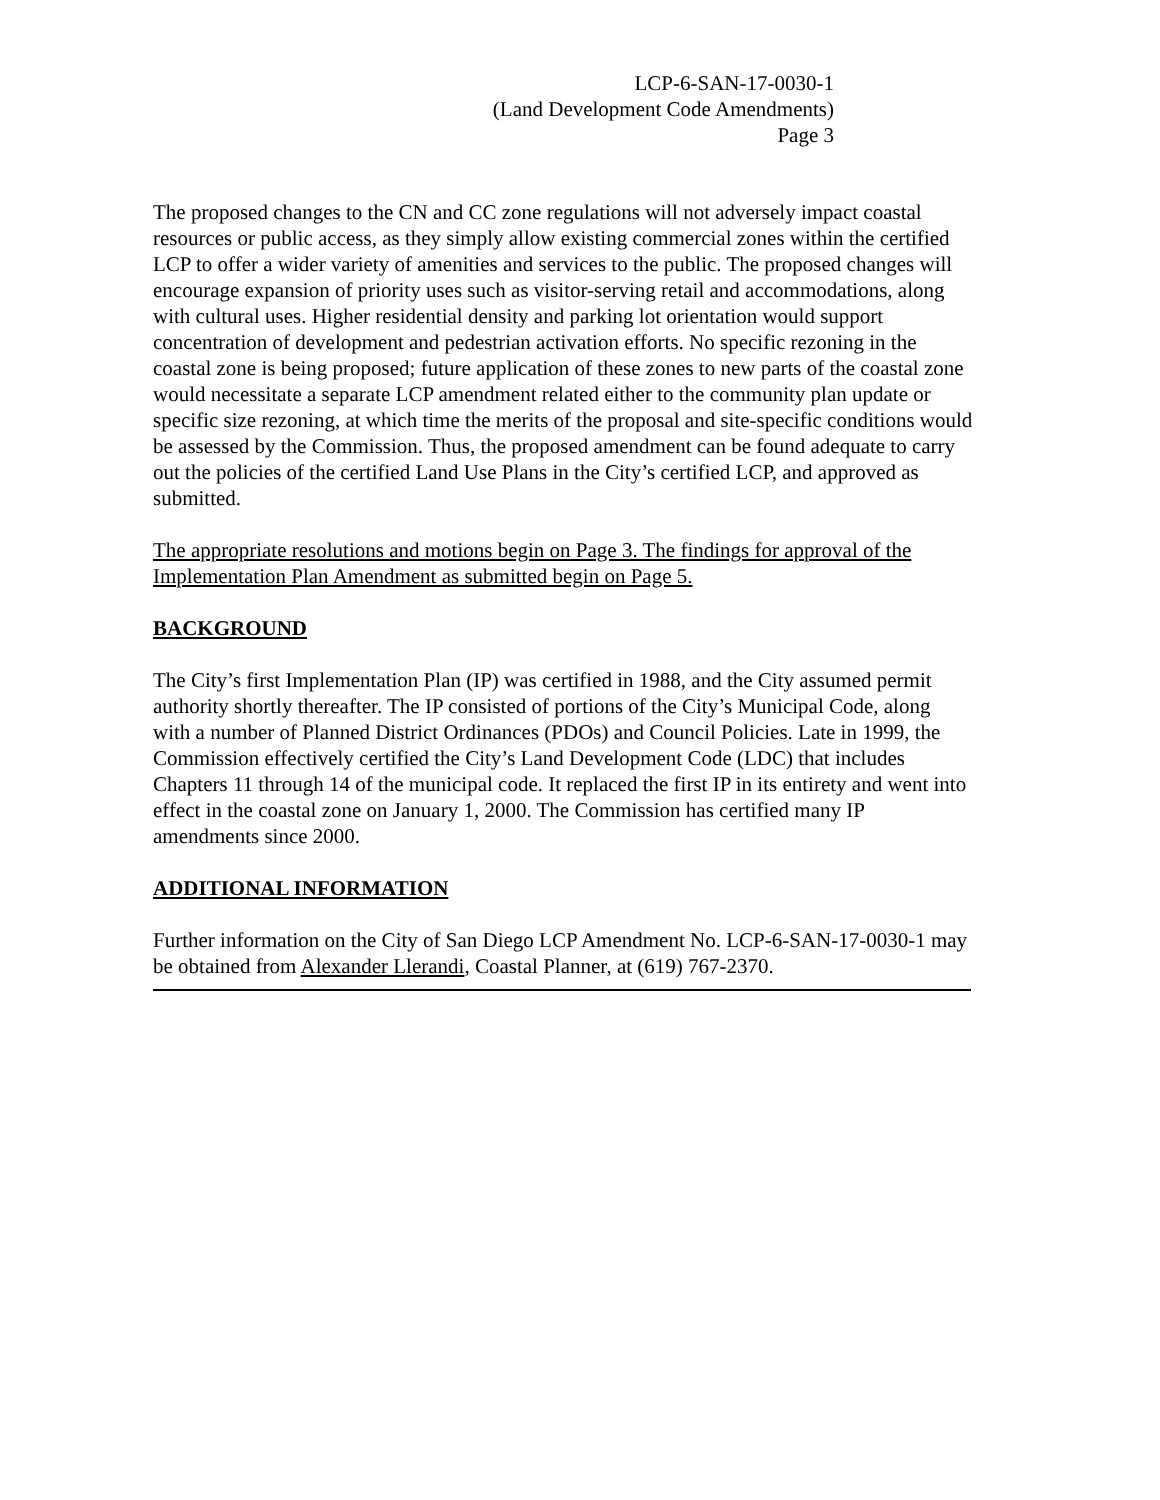LCP-6-SAN-17-0030-1
(Land Development Code Amendments)
Page 3
The proposed changes to the CN and CC zone regulations will not adversely impact coastal resources or public access, as they simply allow existing commercial zones within the certified LCP to offer a wider variety of amenities and services to the public. The proposed changes will encourage expansion of priority uses such as visitor-serving retail and accommodations, along with cultural uses. Higher residential density and parking lot orientation would support concentration of development and pedestrian activation efforts. No specific rezoning in the coastal zone is being proposed; future application of these zones to new parts of the coastal zone would necessitate a separate LCP amendment related either to the community plan update or specific size rezoning, at which time the merits of the proposal and site-specific conditions would be assessed by the Commission. Thus, the proposed amendment can be found adequate to carry out the policies of the certified Land Use Plans in the City’s certified LCP, and approved as submitted.
The appropriate resolutions and motions begin on Page 3. The findings for approval of the Implementation Plan Amendment as submitted begin on Page 5.
BACKGROUND
The City’s first Implementation Plan (IP) was certified in 1988, and the City assumed permit authority shortly thereafter. The IP consisted of portions of the City’s Municipal Code, along with a number of Planned District Ordinances (PDOs) and Council Policies. Late in 1999, the Commission effectively certified the City’s Land Development Code (LDC) that includes Chapters 11 through 14 of the municipal code. It replaced the first IP in its entirety and went into effect in the coastal zone on January 1, 2000. The Commission has certified many IP amendments since 2000.
ADDITIONAL INFORMATION
Further information on the City of San Diego LCP Amendment No. LCP-6-SAN-17-0030-1 may be obtained from Alexander Llerandi, Coastal Planner, at (619) 767-2370.